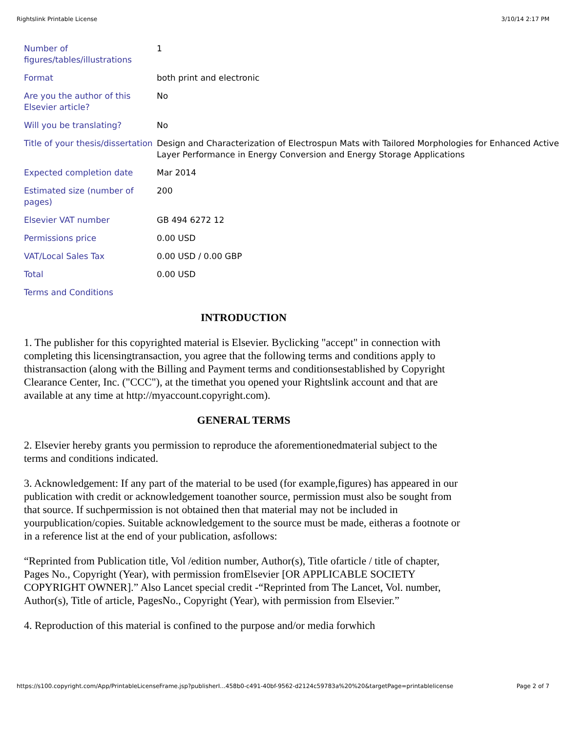Rightslink Printable License 3/10/14 2:17 PM
| Number of figures/tables/illustrations | 1 |
| Format | both print and electronic |
| Are you the author of this Elsevier article? | No |
| Will you be translating? | No |
| Title of your thesis/dissertation | Design and Characterization of Electrospun Mats with Tailored Morphologies for Enhanced Active Layer Performance in Energy Conversion and Energy Storage Applications |
| Expected completion date | Mar 2014 |
| Estimated size (number of pages) | 200 |
| Elsevier VAT number | GB 494 6272 12 |
| Permissions price | 0.00 USD |
| VAT/Local Sales Tax | 0.00 USD / 0.00 GBP |
| Total | 0.00 USD |
| Terms and Conditions | |
INTRODUCTION
1. The publisher for this copyrighted material is Elsevier. Byclicking "accept" in connection with completing this licensingtransaction, you agree that the following terms and conditions apply to thistransaction (along with the Billing and Payment terms and conditionsestablished by Copyright Clearance Center, Inc. ("CCC"), at the timethat you opened your Rightslink account and that are available at any time at http://myaccount.copyright.com).
GENERAL TERMS
2. Elsevier hereby grants you permission to reproduce the aforementionedmaterial subject to the terms and conditions indicated.
3. Acknowledgement: If any part of the material to be used (for example,figures) has appeared in our publication with credit or acknowledgement toanother source, permission must also be sought from that source. If suchpermission is not obtained then that material may not be included in yourpublication/copies. Suitable acknowledgement to the source must be made, eitheras a footnote or in a reference list at the end of your publication, asfollows:
“Reprinted from Publication title, Vol /edition number, Author(s), Title ofarticle / title of chapter, Pages No., Copyright (Year), with permission fromElsevier [OR APPLICABLE SOCIETY COPYRIGHT OWNER].” Also Lancet special credit -“Reprinted from The Lancet, Vol. number, Author(s), Title of article, PagesNo., Copyright (Year), with permission from Elsevier.”
4. Reproduction of this material is confined to the purpose and/or media forwhich
https://s100.copyright.com/App/PrintableLicenseFrame.jsp?publisherI...458b0-c491-40bf-9562-d2124c59783a%20%20&targetPage=printablelicense Page 2 of 7